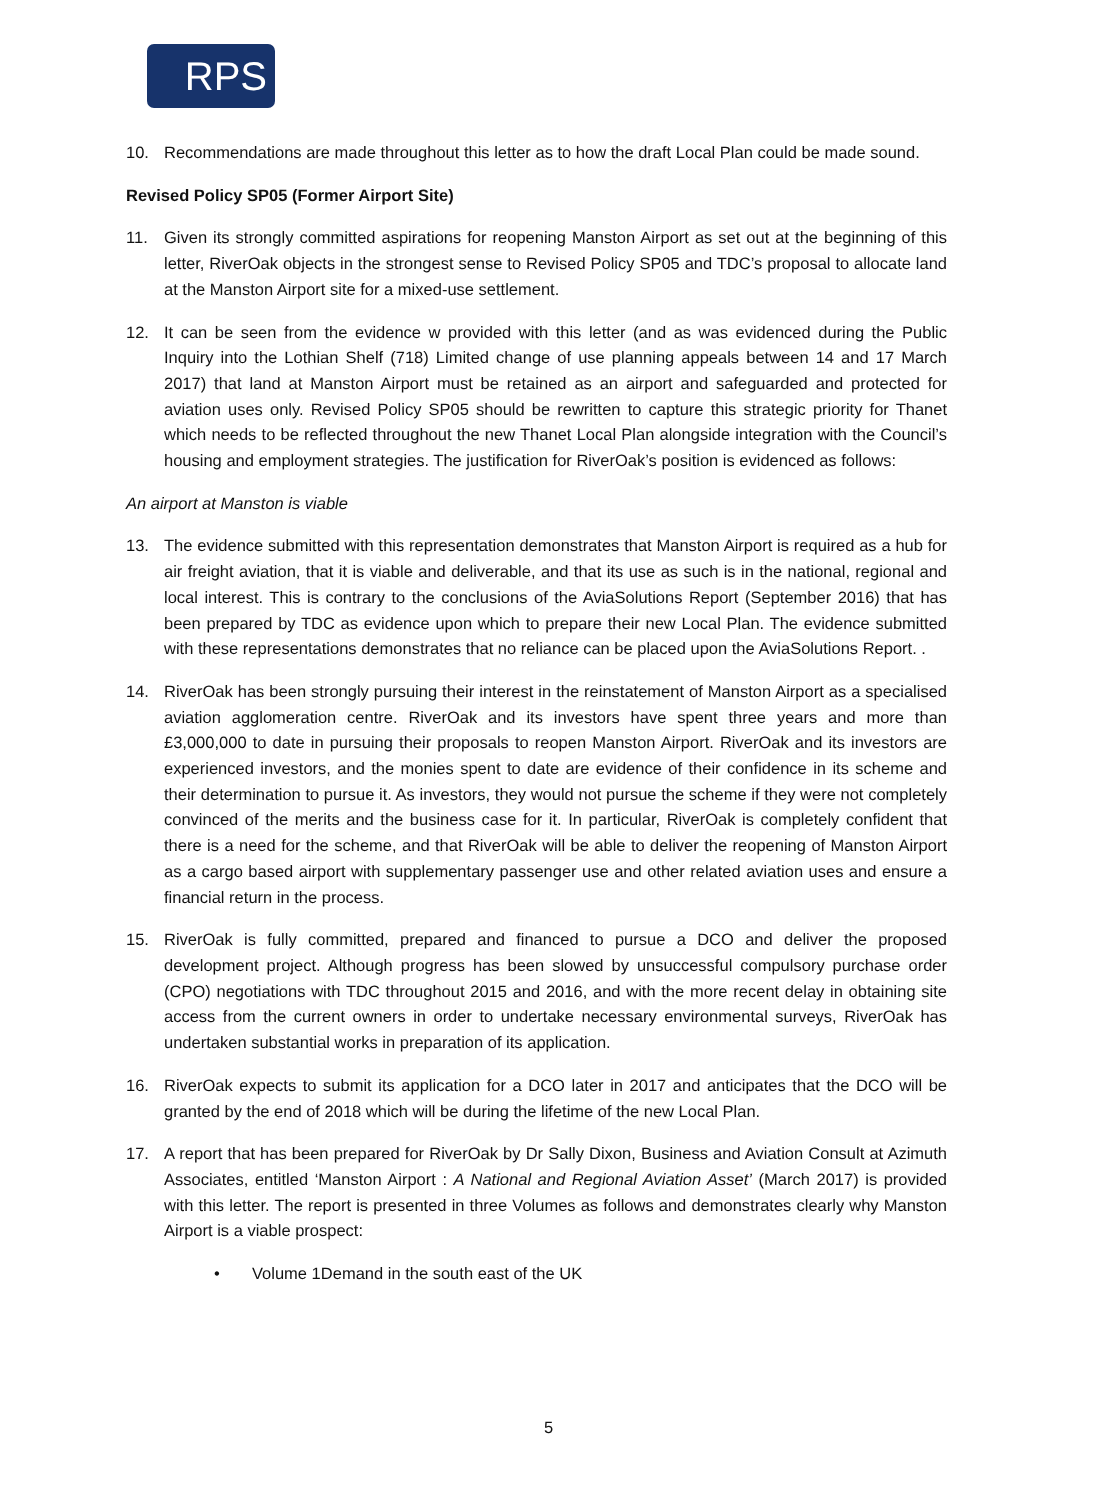RPS
10. Recommendations are made throughout this letter as to how the draft Local Plan could be made sound.
Revised Policy SP05 (Former Airport Site)
11. Given its strongly committed aspirations for reopening Manston Airport as set out at the beginning of this letter, RiverOak objects in the strongest sense to Revised Policy SP05 and TDC’s proposal to allocate land at the Manston Airport site for a mixed-use settlement.
12. It can be seen from the evidence w provided with this letter (and as was evidenced during the Public Inquiry into the Lothian Shelf (718) Limited change of use planning appeals between 14 and 17 March 2017) that land at Manston Airport must be retained as an airport and safeguarded and protected for aviation uses only. Revised Policy SP05 should be rewritten to capture this strategic priority for Thanet which needs to be reflected throughout the new Thanet Local Plan alongside integration with the Council’s housing and employment strategies. The justification for RiverOak’s position is evidenced as follows:
An airport at Manston is viable
13. The evidence submitted with this representation demonstrates that Manston Airport is required as a hub for air freight aviation, that it is viable and deliverable, and that its use as such is in the national, regional and local interest. This is contrary to the conclusions of the AviaSolutions Report (September 2016) that has been prepared by TDC as evidence upon which to prepare their new Local Plan. The evidence submitted with these representations demonstrates that no reliance can be placed upon the AviaSolutions Report. .
14. RiverOak has been strongly pursuing their interest in the reinstatement of Manston Airport as a specialised aviation agglomeration centre. RiverOak and its investors have spent three years and more than £3,000,000 to date in pursuing their proposals to reopen Manston Airport. RiverOak and its investors are experienced investors, and the monies spent to date are evidence of their confidence in its scheme and their determination to pursue it. As investors, they would not pursue the scheme if they were not completely convinced of the merits and the business case for it. In particular, RiverOak is completely confident that there is a need for the scheme, and that RiverOak will be able to deliver the reopening of Manston Airport as a cargo based airport with supplementary passenger use and other related aviation uses and ensure a financial return in the process.
15. RiverOak is fully committed, prepared and financed to pursue a DCO and deliver the proposed development project. Although progress has been slowed by unsuccessful compulsory purchase order (CPO) negotiations with TDC throughout 2015 and 2016, and with the more recent delay in obtaining site access from the current owners in order to undertake necessary environmental surveys, RiverOak has undertaken substantial works in preparation of its application.
16. RiverOak expects to submit its application for a DCO later in 2017 and anticipates that the DCO will be granted by the end of 2018 which will be during the lifetime of the new Local Plan.
17. A report that has been prepared for RiverOak by Dr Sally Dixon, Business and Aviation Consult at Azimuth Associates, entitled ‘Manston Airport : A National and Regional Aviation Asset’ (March 2017) is provided with this letter. The report is presented in three Volumes as follows and demonstrates clearly why Manston Airport is a viable prospect:
• Volume 1Demand in the south east of the UK
5